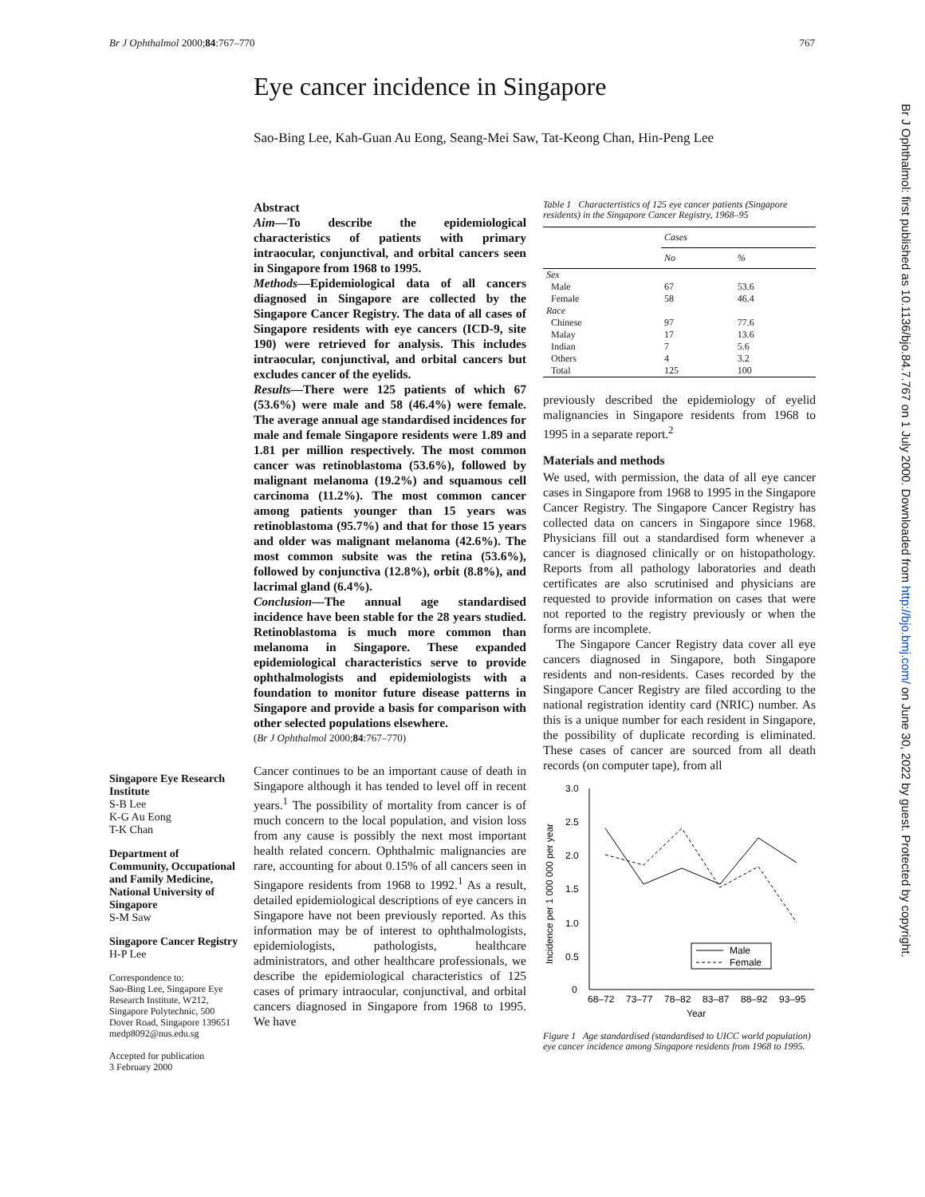Br J Ophthalmol 2000;84:767–770 767
Eye cancer incidence in Singapore
Sao-Bing Lee, Kah-Guan Au Eong, Seang-Mei Saw, Tat-Keong Chan, Hin-Peng Lee
Singapore Eye Research Institute
S-B Lee
K-G Au Eong
T-K Chan
Department of Community, Occupational and Family Medicine, National University of Singapore
S-M Saw
Singapore Cancer Registry
H-P Lee
Correspondence to:
Sao-Bing Lee, Singapore Eye Research Institute, W212, Singapore Polytechnic, 500 Dover Road, Singapore 139651
medp8092@nus.edu.sg
Accepted for publication
3 February 2000
Abstract
Aim—To describe the epidemiological characteristics of patients with primary intraocular, conjunctival, and orbital cancers seen in Singapore from 1968 to 1995.
Methods—Epidemiological data of all cancers diagnosed in Singapore are collected by the Singapore Cancer Registry. The data of all cases of Singapore residents with eye cancers (ICD-9, site 190) were retrieved for analysis. This includes intraocular, conjunctival, and orbital cancers but excludes cancer of the eyelids.
Results—There were 125 patients of which 67 (53.6%) were male and 58 (46.4%) were female. The average annual age standardised incidences for male and female Singapore residents were 1.89 and 1.81 per million respectively. The most common cancer was retinoblastoma (53.6%), followed by malignant melanoma (19.2%) and squamous cell carcinoma (11.2%). The most common cancer among patients younger than 15 years was retinoblastoma (95.7%) and that for those 15 years and older was malignant melanoma (42.6%). The most common subsite was the retina (53.6%), followed by conjunctiva (12.8%), orbit (8.8%), and lacrimal gland (6.4%).
Conclusion—The annual age standardised incidence have been stable for the 28 years studied. Retinoblastoma is much more common than melanoma in Singapore. These expanded epidemiological characteristics serve to provide ophthalmologists and epidemiologists with a foundation to monitor future disease patterns in Singapore and provide a basis for comparison with other selected populations elsewhere.
(Br J Ophthalmol 2000;84:767–770)
Cancer continues to be an important cause of death in Singapore although it has tended to level off in recent years.<sup>1</sup> The possibility of mortality from cancer is of much concern to the local population, and vision loss from any cause is possibly the next most important health related concern. Ophthalmic malignancies are rare, accounting for about 0.15% of all cancers seen in Singapore residents from 1968 to 1992.<sup>1</sup> As a result, detailed epidemiological descriptions of eye cancers in Singapore have not been previously reported. As this information may be of interest to ophthalmologists, epidemiologists, pathologists, healthcare administrators, and other healthcare professionals, we describe the epidemiological characteristics of 125 cases of primary intraocular, conjunctival, and orbital cancers diagnosed in Singapore from 1968 to 1995. We have
Table 1 Charactertistics of 125 eye cancer patients (Singapore residents) in the Singapore Cancer Registry, 1968–95
| | Cases | |
| --- | --- | --- |
| | No | % |
| Sex | | |
| Male | 67 | 53.6 |
| Female | 58 | 46.4 |
| Race | | |
| Chinese | 97 | 77.6 |
| Malay | 17 | 13.6 |
| Indian | 7 | 5.6 |
| Others | 4 | 3.2 |
| Total | 125 | 100 |
previously described the epidemiology of eyelid malignancies in Singapore residents from 1968 to 1995 in a separate report.<sup>2</sup>
Materials and methods
We used, with permission, the data of all eye cancer cases in Singapore from 1968 to 1995 in the Singapore Cancer Registry. The Singapore Cancer Registry has collected data on cancers in Singapore since 1968. Physicians fill out a standardised form whenever a cancer is diagnosed clinically or on histopathology. Reports from all pathology laboratories and death certificates are also scrutinised and physicians are requested to provide information on cases that were not reported to the registry previously or when the forms are incomplete.
The Singapore Cancer Registry data cover all eye cancers diagnosed in Singapore, both Singapore residents and non-residents. Cases recorded by the Singapore Cancer Registry are filed according to the national registration identity card (NRIC) number. As this is a unique number for each resident in Singapore, the possibility of duplicate recording is eliminated. These cases of cancer are sourced from all death records (on computer tape), from all
Incidence per 1 000 000 per year
3.0
2.5
2.0
1.5
1.0
0.5
0
68–72
73–77
78–82
83–87
88–92
93–95
Year
Male
Female
Figure 1 Age standardised (standardised to UICC world population) eye cancer incidence among Singapore residents from 1968 to 1995.
Br J Ophthalmol: first published as 10.1136/bjo.84.7.767 on 1 July 2000. Downloaded from http://bjo.bmj.com/ on June 30, 2022 by guest. Protected by copyright.